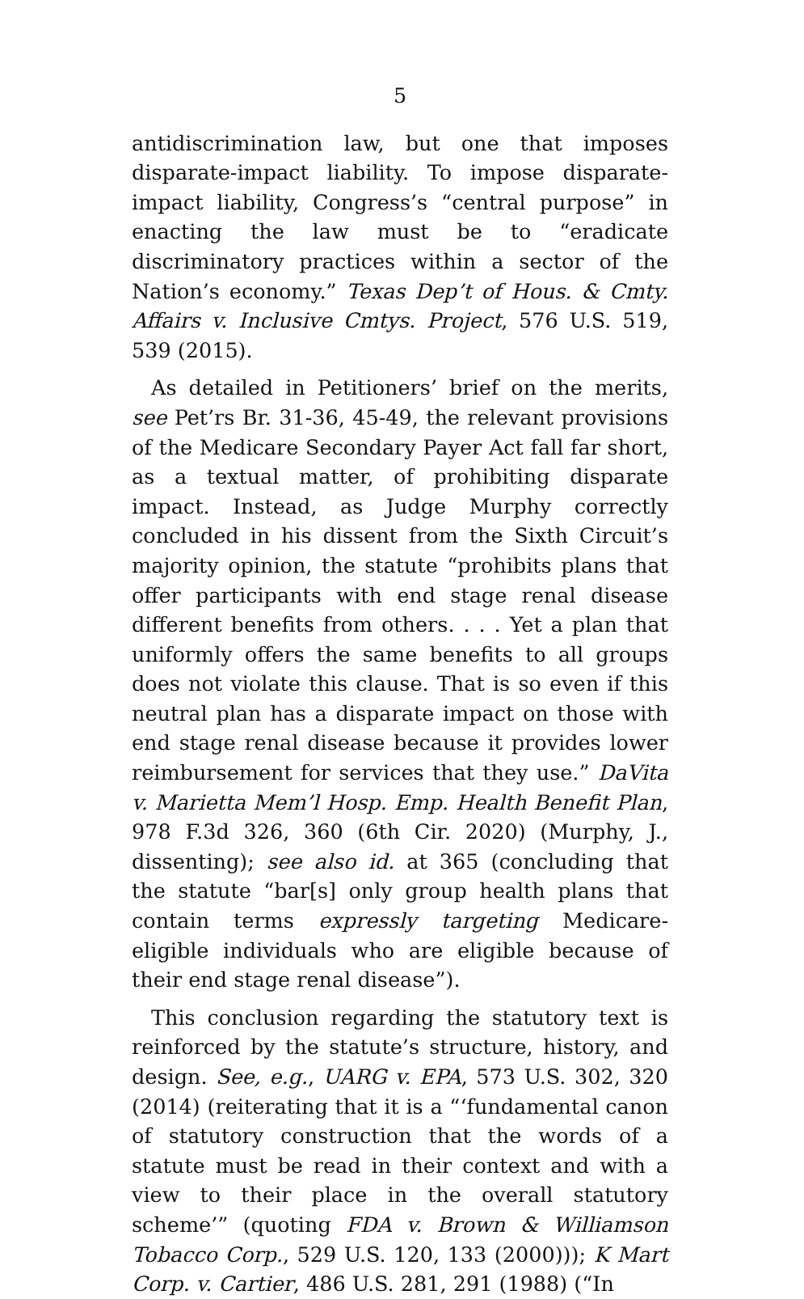5
antidiscrimination law, but one that imposes dispar­ate-impact liability. To impose disparate-impact lia­bility, Congress’s “central purpose” in enacting the law must be to “eradicate discriminatory practices within a sector of the Nation’s economy.” Texas Dep’t of Hous. & Cmty. Affairs v. Inclusive Cmtys. Project, 576 U.S. 519, 539 (2015).
As detailed in Petitioners’ brief on the merits, see Pet’rs Br. 31-36, 45-49, the relevant provisions of the Medicare Secondary Payer Act fall far short, as a tex­tual matter, of prohibiting disparate impact. Instead, as Judge Murphy correctly concluded in his dissent from the Sixth Circuit’s majority opinion, the statute “prohibits plans that offer participants with end stage renal disease different benefits from others. . . . Yet a plan that uniformly offers the same benefits to all groups does not violate this clause. That is so even if this neutral plan has a disparate impact on those with end stage renal disease because it provides lower re­imbursement for services that they use.” DaVita v. Marietta Mem’l Hosp. Emp. Health Benefit Plan, 978 F.3d 326, 360 (6th Cir. 2020) (Murphy, J., dissenting); see also id. at 365 (concluding that the statute “bar[s] only group health plans that contain terms expressly targeting Medicare-eligible individuals who are eligi­ble because of their end stage renal disease”).
This conclusion regarding the statutory text is rein­forced by the statute’s structure, history, and design. See, e.g., UARG v. EPA, 573 U.S. 302, 320 (2014) (re­iterating that it is a “‘fundamental canon of statutory construction that the words of a statute must be read in their context and with a view to their place in the overall statutory scheme’” (quoting FDA v. Brown & Williamson Tobacco Corp., 529 U.S. 120, 133 (2000))); K Mart Corp. v. Cartier, 486 U.S. 281, 291 (1988) (“In